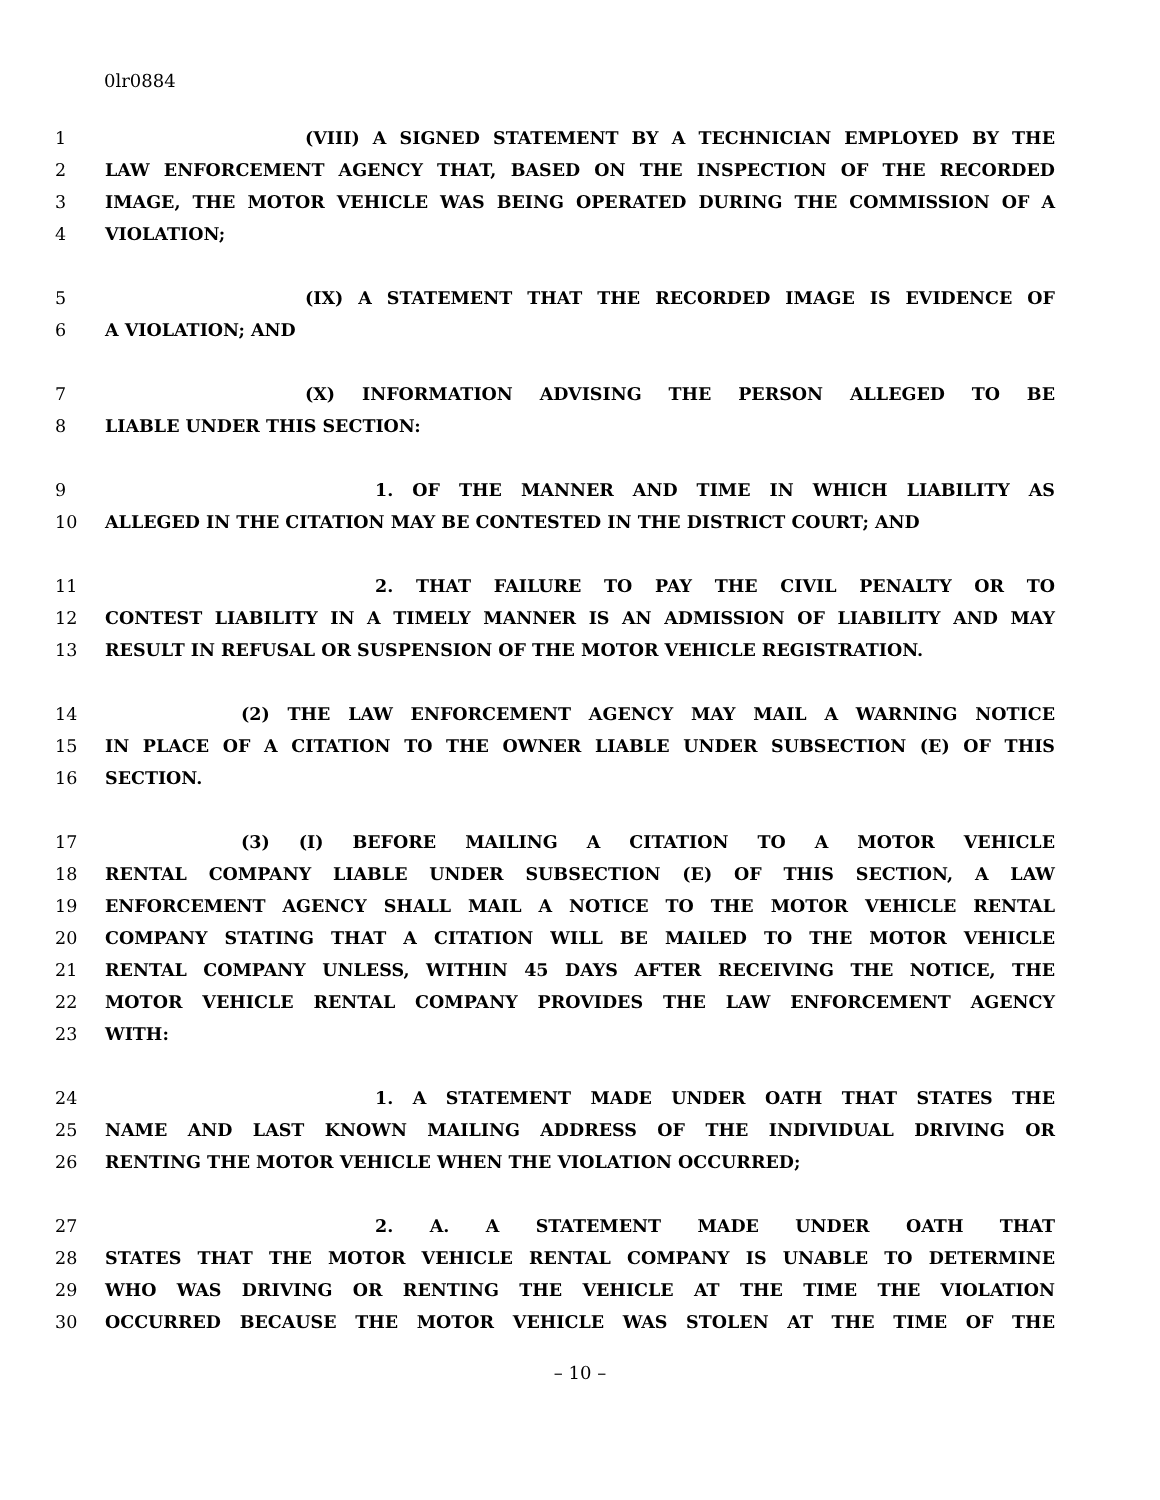0lr0884
1 (VIII) A SIGNED STATEMENT BY A TECHNICIAN EMPLOYED BY THE
2 LAW ENFORCEMENT AGENCY THAT, BASED ON THE INSPECTION OF THE RECORDED
3 IMAGE, THE MOTOR VEHICLE WAS BEING OPERATED DURING THE COMMISSION OF A
4 VIOLATION;
5 (IX) A STATEMENT THAT THE RECORDED IMAGE IS EVIDENCE OF
6 A VIOLATION; AND
7 (X) INFORMATION ADVISING THE PERSON ALLEGED TO BE
8 LIABLE UNDER THIS SECTION:
9 1. OF THE MANNER AND TIME IN WHICH LIABILITY AS
10 ALLEGED IN THE CITATION MAY BE CONTESTED IN THE DISTRICT COURT; AND
11 2. THAT FAILURE TO PAY THE CIVIL PENALTY OR TO
12 CONTEST LIABILITY IN A TIMELY MANNER IS AN ADMISSION OF LIABILITY AND MAY
13 RESULT IN REFUSAL OR SUSPENSION OF THE MOTOR VEHICLE REGISTRATION.
14 (2) THE LAW ENFORCEMENT AGENCY MAY MAIL A WARNING NOTICE
15 IN PLACE OF A CITATION TO THE OWNER LIABLE UNDER SUBSECTION (E) OF THIS
16 SECTION.
17 (3) (I) BEFORE MAILING A CITATION TO A MOTOR VEHICLE
18 RENTAL COMPANY LIABLE UNDER SUBSECTION (E) OF THIS SECTION, A LAW
19 ENFORCEMENT AGENCY SHALL MAIL A NOTICE TO THE MOTOR VEHICLE RENTAL
20 COMPANY STATING THAT A CITATION WILL BE MAILED TO THE MOTOR VEHICLE
21 RENTAL COMPANY UNLESS, WITHIN 45 DAYS AFTER RECEIVING THE NOTICE, THE
22 MOTOR VEHICLE RENTAL COMPANY PROVIDES THE LAW ENFORCEMENT AGENCY
23 WITH:
24 1. A STATEMENT MADE UNDER OATH THAT STATES THE
25 NAME AND LAST KNOWN MAILING ADDRESS OF THE INDIVIDUAL DRIVING OR
26 RENTING THE MOTOR VEHICLE WHEN THE VIOLATION OCCURRED;
27 2. A. A STATEMENT MADE UNDER OATH THAT
28 STATES THAT THE MOTOR VEHICLE RENTAL COMPANY IS UNABLE TO DETERMINE
29 WHO WAS DRIVING OR RENTING THE VEHICLE AT THE TIME THE VIOLATION
30 OCCURRED BECAUSE THE MOTOR VEHICLE WAS STOLEN AT THE TIME OF THE
– 10 –